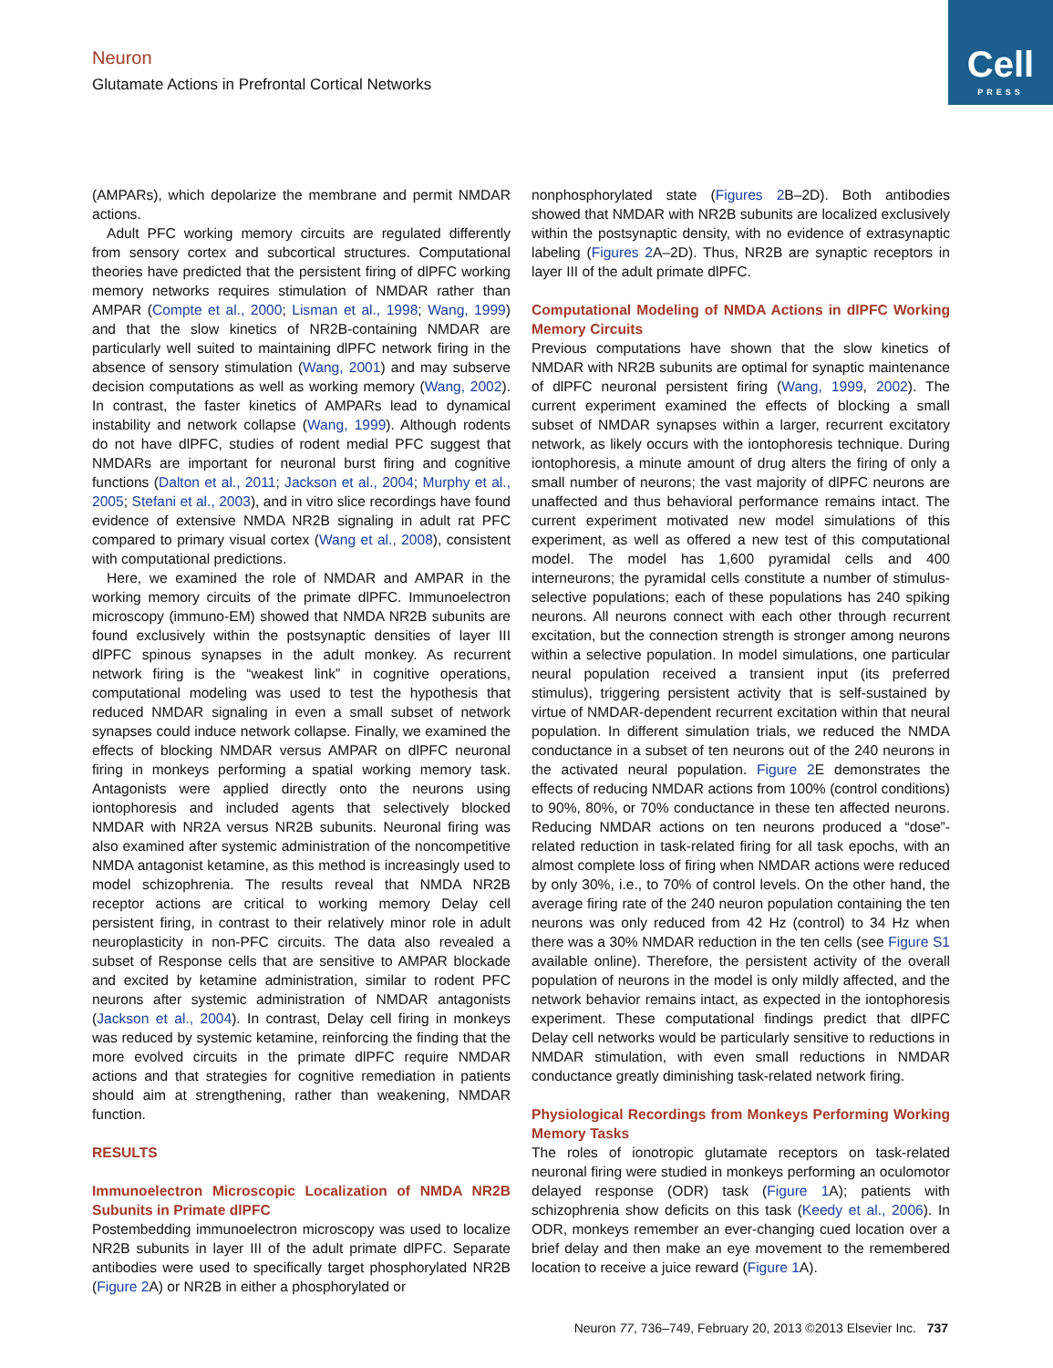Cell
PRESS
Neuron
Glutamate Actions in Prefrontal Cortical Networks
(AMPARs), which depolarize the membrane and permit NMDAR actions.
Adult PFC working memory circuits are regulated differently from sensory cortex and subcortical structures. Computational theories have predicted that the persistent firing of dlPFC working memory networks requires stimulation of NMDAR rather than AMPAR (Compte et al., 2000; Lisman et al., 1998; Wang, 1999) and that the slow kinetics of NR2B-containing NMDAR are particularly well suited to maintaining dlPFC network firing in the absence of sensory stimulation (Wang, 2001) and may subserve decision computations as well as working memory (Wang, 2002). In contrast, the faster kinetics of AMPARs lead to dynamical instability and network collapse (Wang, 1999). Although rodents do not have dlPFC, studies of rodent medial PFC suggest that NMDARs are important for neuronal burst firing and cognitive functions (Dalton et al., 2011; Jackson et al., 2004; Murphy et al., 2005; Stefani et al., 2003), and in vitro slice recordings have found evidence of extensive NMDA NR2B signaling in adult rat PFC compared to primary visual cortex (Wang et al., 2008), consistent with computational predictions.
Here, we examined the role of NMDAR and AMPAR in the working memory circuits of the primate dlPFC. Immunoelectron microscopy (immuno-EM) showed that NMDA NR2B subunits are found exclusively within the postsynaptic densities of layer III dlPFC spinous synapses in the adult monkey. As recurrent network firing is the “weakest link” in cognitive operations, computational modeling was used to test the hypothesis that reduced NMDAR signaling in even a small subset of network synapses could induce network collapse. Finally, we examined the effects of blocking NMDAR versus AMPAR on dlPFC neuronal firing in monkeys performing a spatial working memory task. Antagonists were applied directly onto the neurons using iontophoresis and included agents that selectively blocked NMDAR with NR2A versus NR2B subunits. Neuronal firing was also examined after systemic administration of the noncompetitive NMDA antagonist ketamine, as this method is increasingly used to model schizophrenia. The results reveal that NMDA NR2B receptor actions are critical to working memory Delay cell persistent firing, in contrast to their relatively minor role in adult neuroplasticity in non-PFC circuits. The data also revealed a subset of Response cells that are sensitive to AMPAR blockade and excited by ketamine administration, similar to rodent PFC neurons after systemic administration of NMDAR antagonists (Jackson et al., 2004). In contrast, Delay cell firing in monkeys was reduced by systemic ketamine, reinforcing the finding that the more evolved circuits in the primate dlPFC require NMDAR actions and that strategies for cognitive remediation in patients should aim at strengthening, rather than weakening, NMDAR function.
RESULTS
Immunoelectron Microscopic Localization of NMDA NR2B Subunits in Primate dlPFC
Postembedding immunoelectron microscopy was used to localize NR2B subunits in layer III of the adult primate dlPFC. Separate antibodies were used to specifically target phosphorylated NR2B (Figure 2 A) or NR2B in either a phosphorylated or
nonphosphorylated state (Figures 2 B–2D). Both antibodies showed that NMDAR with NR2B subunits are localized exclusively within the postsynaptic density, with no evidence of extrasynaptic labeling (Figures 2 A–2D). Thus, NR2B are synaptic receptors in layer III of the adult primate dlPFC.
Computational Modeling of NMDA Actions in dlPFC Working Memory Circuits
Previous computations have shown that the slow kinetics of NMDAR with NR2B subunits are optimal for synaptic maintenance of dlPFC neuronal persistent firing (Wang, 1999, 2002). The current experiment examined the effects of blocking a small subset of NMDAR synapses within a larger, recurrent excitatory network, as likely occurs with the iontophoresis technique. During iontophoresis, a minute amount of drug alters the firing of only a small number of neurons; the vast majority of dlPFC neurons are unaffected and thus behavioral performance remains intact. The current experiment motivated new model simulations of this experiment, as well as offered a new test of this computational model. The model has 1,600 pyramidal cells and 400 interneurons; the pyramidal cells constitute a number of stimulus-selective populations; each of these populations has 240 spiking neurons. All neurons connect with each other through recurrent excitation, but the connection strength is stronger among neurons within a selective population. In model simulations, one particular neural population received a transient input (its preferred stimulus), triggering persistent activity that is self-sustained by virtue of NMDAR-dependent recurrent excitation within that neural population. In different simulation trials, we reduced the NMDA conductance in a subset of ten neurons out of the 240 neurons in the activated neural population. Figure 2 E demonstrates the effects of reducing NMDAR actions from 100% (control conditions) to 90%, 80%, or 70% conductance in these ten affected neurons. Reducing NMDAR actions on ten neurons produced a “dose”-related reduction in task-related firing for all task epochs, with an almost complete loss of firing when NMDAR actions were reduced by only 30%, i.e., to 70% of control levels. On the other hand, the average firing rate of the 240 neuron population containing the ten neurons was only reduced from 42 Hz (control) to 34 Hz when there was a 30% NMDAR reduction in the ten cells (see Figure S1 available online). Therefore, the persistent activity of the overall population of neurons in the model is only mildly affected, and the network behavior remains intact, as expected in the iontophoresis experiment. These computational findings predict that dlPFC Delay cell networks would be particularly sensitive to reductions in NMDAR stimulation, with even small reductions in NMDAR conductance greatly diminishing task-related network firing.
Physiological Recordings from Monkeys Performing Working Memory Tasks
The roles of ionotropic glutamate receptors on task-related neuronal firing were studied in monkeys performing an oculomotor delayed response (ODR) task (Figure 1 A); patients with schizophrenia show deficits on this task (Keedy et al., 2006). In ODR, monkeys remember an ever-changing cued location over a brief delay and then make an eye movement to the remembered location to receive a juice reward (Figure 1 A).
Neuron 77, 736–749, February 20, 2013 ©2013 Elsevier Inc. 737